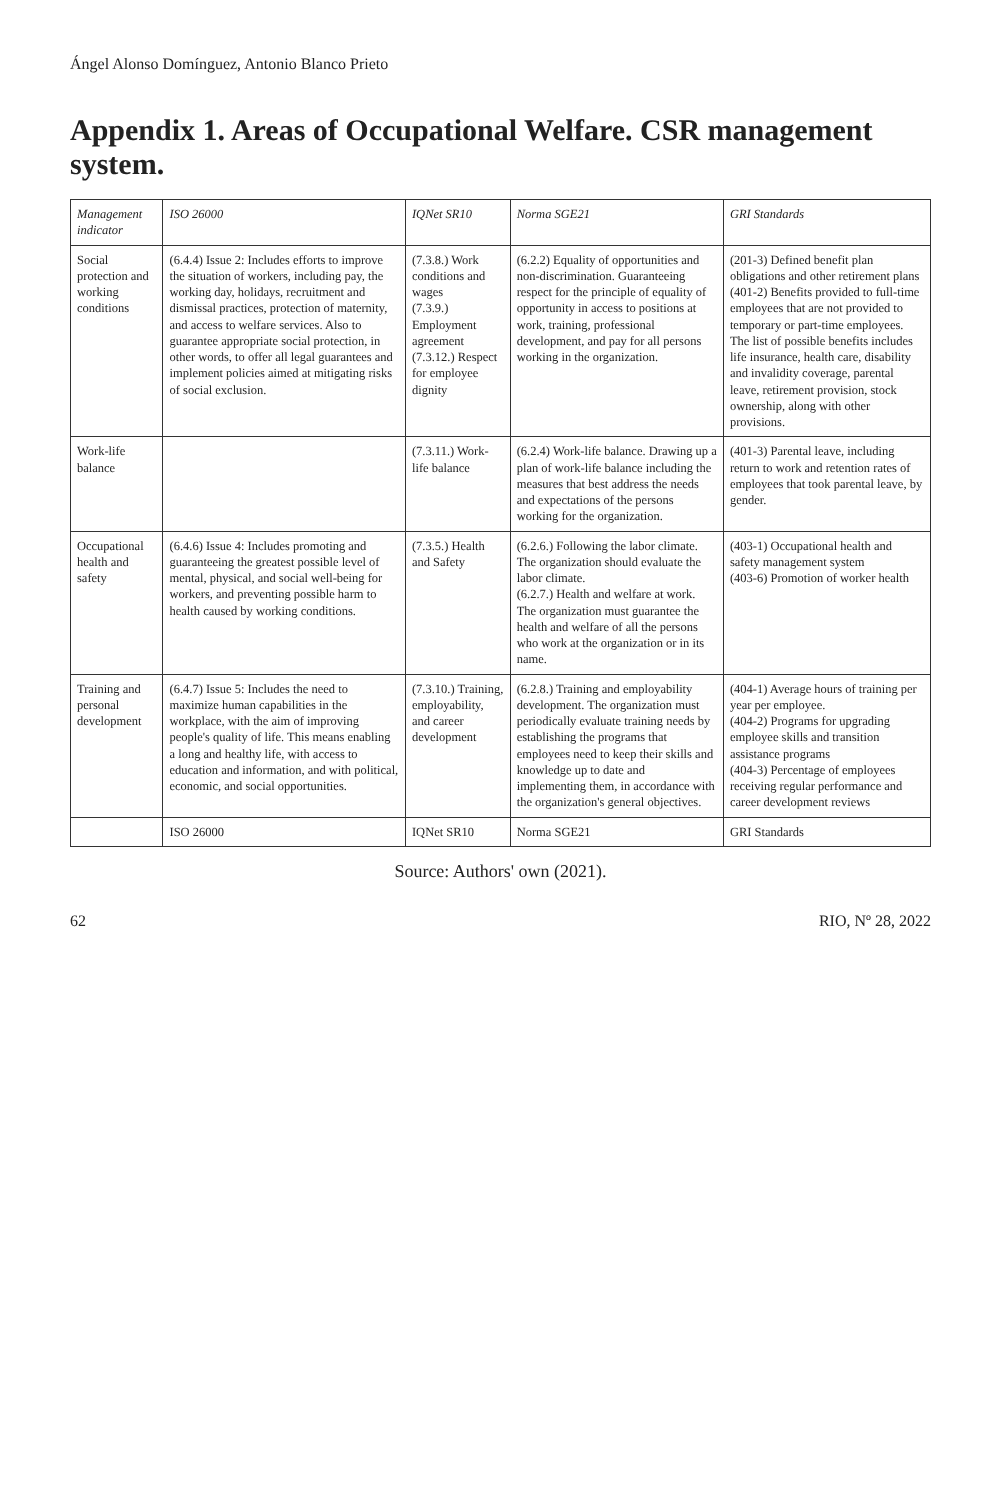Ángel Alonso Domínguez, Antonio Blanco Prieto
Appendix 1. Areas of Occupational Welfare. CSR management system.
| Management indicator | ISO 26000 | IQNet SR10 | Norma SGE21 | GRI Standards |
| --- | --- | --- | --- | --- |
| Social protection and working conditions | (6.4.4) Issue 2: Includes efforts to improve the situation of workers, including pay, the working day, holidays, recruitment and dismissal practices, protection of maternity, and access to welfare services. Also to guarantee appropriate social protection, in other words, to offer all legal guarantees and implement policies aimed at mitigating risks of social exclusion. | (7.3.8.) Work conditions and wages (7.3.9.) Employment agreement (7.3.12.) Respect for employee dignity | (6.2.2) Equality of opportunities and non-discrimination. Guaranteeing respect for the principle of equality of opportunity in access to positions at work, training, professional development, and pay for all persons working in the organization. | (201-3) Defined benefit plan obligations and other retirement plans (401-2) Benefits provided to full-time employees that are not provided to temporary or part-time employees. The list of possible benefits includes life insurance, health care, disability and invalidity coverage, parental leave, retirement provision, stock ownership, along with other provisions. |
| Work-life balance | | (7.3.11.) Work-life balance | (6.2.4) Work-life balance. Drawing up a plan of work-life balance including the measures that best address the needs and expectations of the persons working for the organization. | (401-3) Parental leave, including return to work and retention rates of employees that took parental leave, by gender. |
| Occupational health and safety | (6.4.6) Issue 4: Includes promoting and guaranteeing the greatest possible level of mental, physical, and social well-being for workers, and preventing possible harm to health caused by working conditions. | (7.3.5.) Health and Safety | (6.2.6.) Following the labor climate. The organization should evaluate the labor climate. (6.2.7.) Health and welfare at work. The organization must guarantee the health and welfare of all the persons who work at the organization or in its name. | (403-1) Occupational health and safety management system (403-6) Promotion of worker health |
| Training and personal development | (6.4.7) Issue 5: Includes the need to maximize human capabilities in the workplace, with the aim of improving people's quality of life. This means enabling a long and healthy life, with access to education and information, and with political, economic, and social opportunities. | (7.3.10.) Training, employability, and career development | (6.2.8.) Training and employability development. The organization must periodically evaluate training needs by establishing the programs that employees need to keep their skills and knowledge up to date and implementing them, in accordance with the organization's general objectives. | (404-1) Average hours of training per year per employee. (404-2) Programs for upgrading employee skills and transition assistance programs (404-3) Percentage of employees receiving regular performance and career development reviews |
| | ISO 26000 | IQNet SR10 | Norma SGE21 | GRI Standards |
Source: Authors' own (2021).
62 RIO, Nº 28, 2022